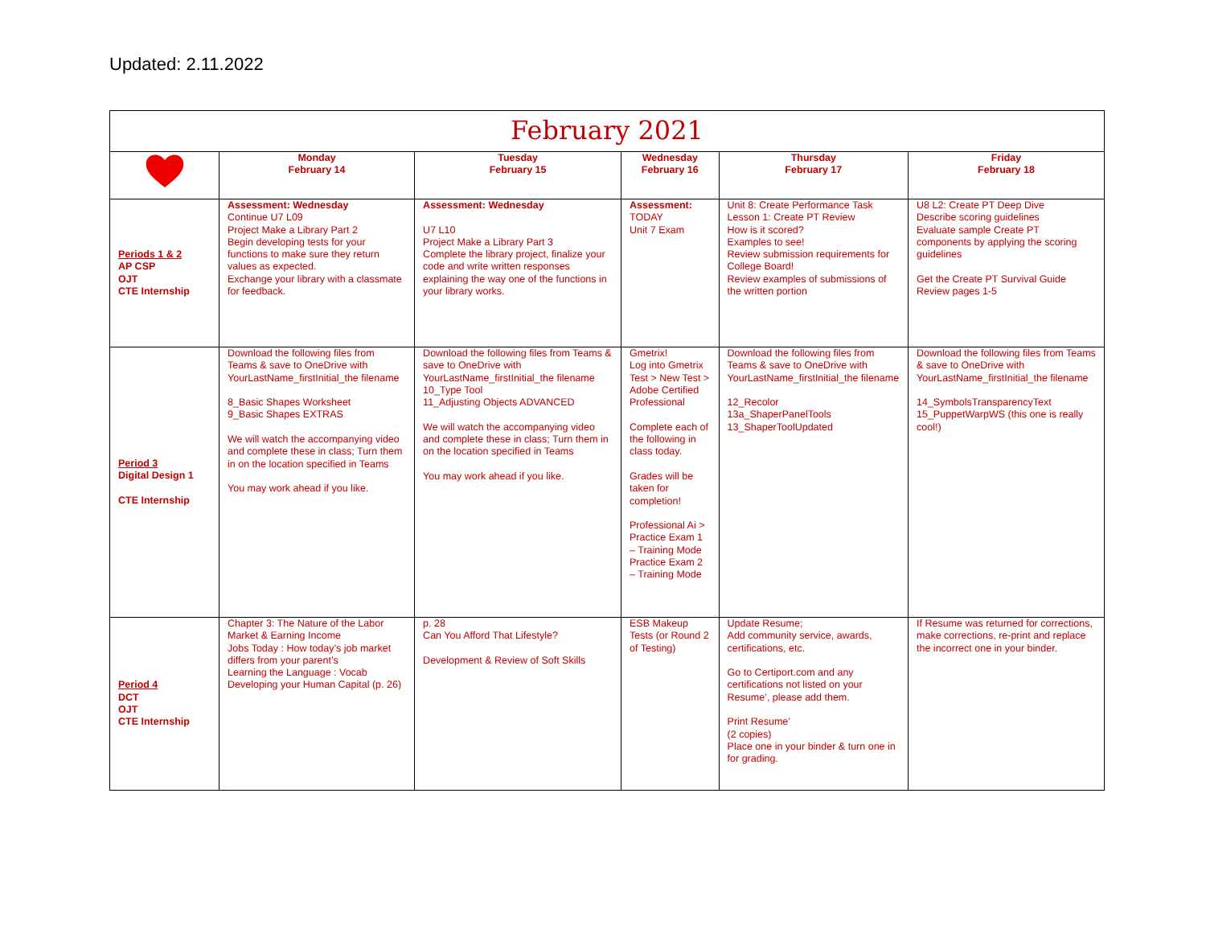Updated: 2.11.2022
| February 2021 | | | | | |
| --- | --- | --- | --- | --- | --- |
| | Monday February 14 | Tuesday February 15 | Wednesday February 16 | Thursday February 17 | Friday February 18 |
| Periods 1 & 2 AP CSP OJT CTE Internship | Assessment: Wednesday Continue U7 L09 Project Make a Library Part 2 Begin developing tests for your functions to make sure they return values as expected. Exchange your library with a classmate for feedback. | Assessment: Wednesday U7 L10 Project Make a Library Part 3 Complete the library project, finalize your code and write written responses explaining the way one of the functions in your library works. | Assessment: TODAY Unit 7 Exam | Unit 8: Create Performance Task Lesson 1: Create PT Review How is it scored? Examples to see! Review submission requirements for College Board! Review examples of submissions of the written portion | U8 L2: Create PT Deep Dive Describe scoring guidelines Evaluate sample Create PT components by applying the scoring guidelines Get the Create PT Survival Guide Review pages 1-5 |
| Period 3 Digital Design 1 CTE Internship | Download the following files from Teams & save to OneDrive with YourLastName_firstInitial_the filename 8_Basic Shapes Worksheet 9_Basic Shapes EXTRAS We will watch the accompanying video and complete these in class; Turn them in on the location specified in Teams You may work ahead if you like. | Download the following files from Teams & save to OneDrive with YourLastName_firstInitial_the filename 10_Type Tool 11_Adjusting Objects ADVANCED We will watch the accompanying video and complete these in class; Turn them in on the location specified in Teams You may work ahead if you like. | Gmetrix! Log into Gmetrix Test > New Test > Adobe Certified Professional Complete each of the following in class today. Grades will be taken for completion! Professional Ai > Practice Exam 1 – Training Mode Practice Exam 2 – Training Mode | Download the following files from Teams & save to OneDrive with YourLastName_firstInitial_the filename 12_Recolor 13a_ShaperPanelTools 13_ShaperToolUpdated | Download the following files from Teams & save to OneDrive with YourLastName_firstInitial_the filename 14_SymbolsTransparencyText 15_PuppetWarpWS (this one is really cool!) |
| Period 4 DCT OJT CTE Internship | Chapter 3: The Nature of the Labor Market & Earning Income Jobs Today : How today’s job market differs from your parent’s Learning the Language : Vocab Developing your Human Capital (p. 26) | p. 28 Can You Afford That Lifestyle? Development & Review of Soft Skills | ESB Makeup Tests (or Round 2 of Testing) | Update Resume; Add community service, awards, certifications, etc. Go to Certiport.com and any certifications not listed on your Resume’, please add them. Print Resume’ (2 copies) Place one in your binder & turn one in for grading. | If Resume was returned for corrections, make corrections, re-print and replace the incorrect one in your binder. |